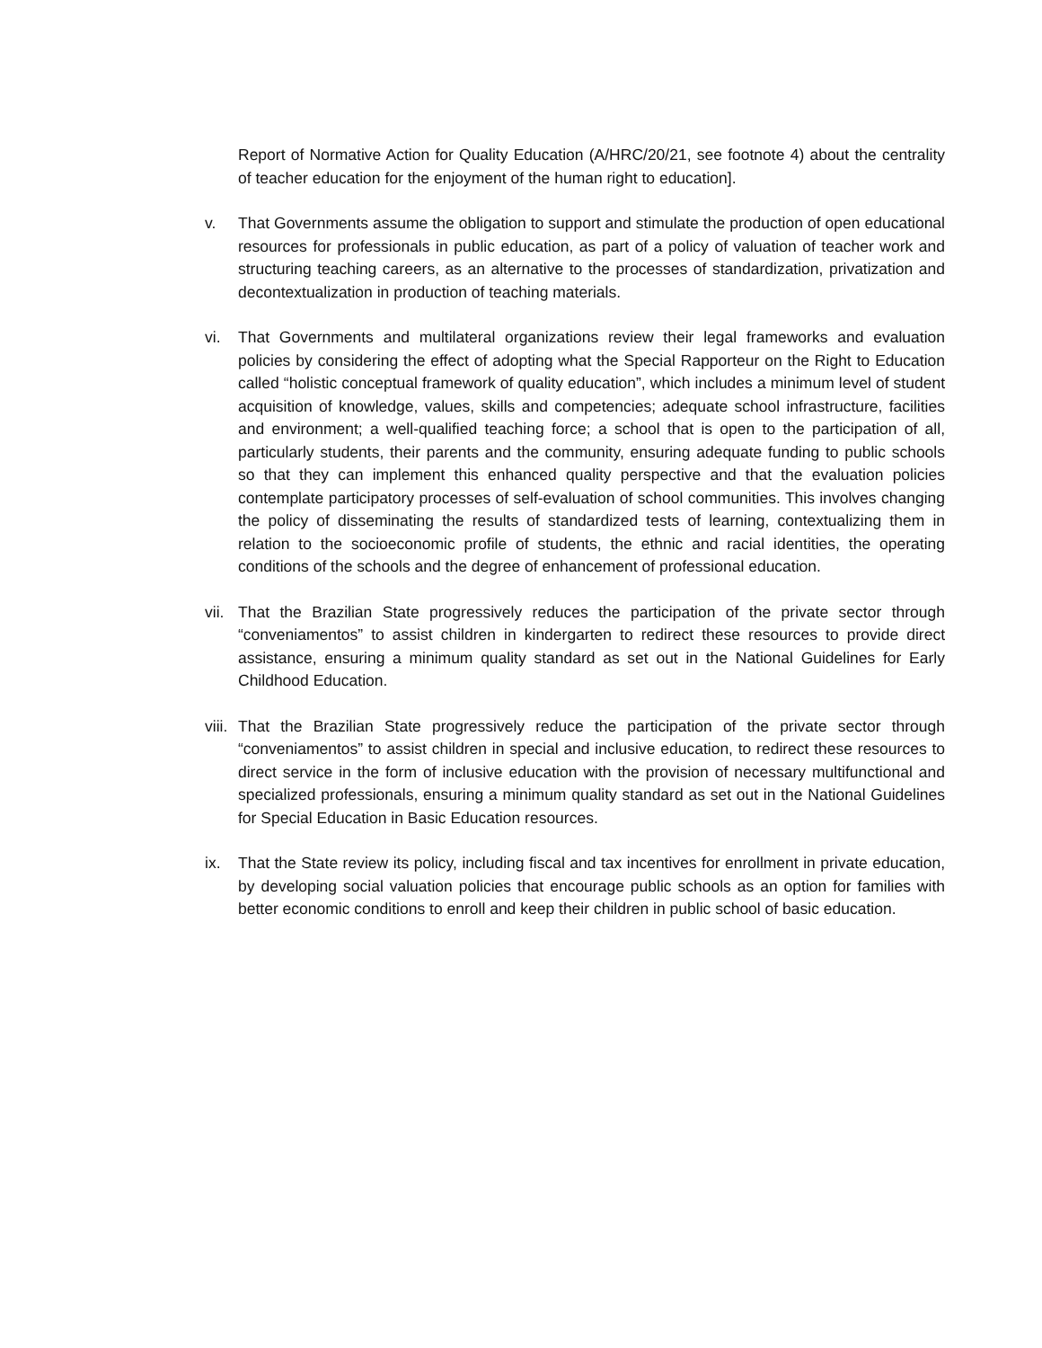Report of Normative Action for Quality Education (A/HRC/20/21, see footnote 4) about the centrality of teacher education for the enjoyment of the human right to education].
v. That Governments assume the obligation to support and stimulate the production of open educational resources for professionals in public education, as part of a policy of valuation of teacher work and structuring teaching careers, as an alternative to the processes of standardization, privatization and decontextualization in production of teaching materials.
vi. That Governments and multilateral organizations review their legal frameworks and evaluation policies by considering the effect of adopting what the Special Rapporteur on the Right to Education called “holistic conceptual framework of quality education”, which includes a minimum level of student acquisition of knowledge, values, skills and competencies; adequate school infrastructure, facilities and environment; a well-qualified teaching force; a school that is open to the participation of all, particularly students, their parents and the community, ensuring adequate funding to public schools so that they can implement this enhanced quality perspective and that the evaluation policies contemplate participatory processes of self-evaluation of school communities. This involves changing the policy of disseminating the results of standardized tests of learning, contextualizing them in relation to the socioeconomic profile of students, the ethnic and racial identities, the operating conditions of the schools and the degree of enhancement of professional education.
vii.
That the Brazilian State progressively reduces the participation of the private sector through “conveniamentos” to assist children in kindergarten to redirect these resources to provide direct assistance, ensuring a minimum quality standard as set out in the National Guidelines for Early Childhood Education.
viii.
That the Brazilian State progressively reduce the participation of the private sector through “conveniamentos” to assist children in special and inclusive education, to redirect these resources to direct service in the form of inclusive education with the provision of necessary multifunctional and specialized professionals, ensuring a minimum quality standard as set out in the National Guidelines for Special Education in Basic Education resources.
ix. That the State review its policy, including fiscal and tax incentives for enrollment in private education, by developing social valuation policies that encourage public schools as an option for families with better economic conditions to enroll and keep their children in public school of basic education.